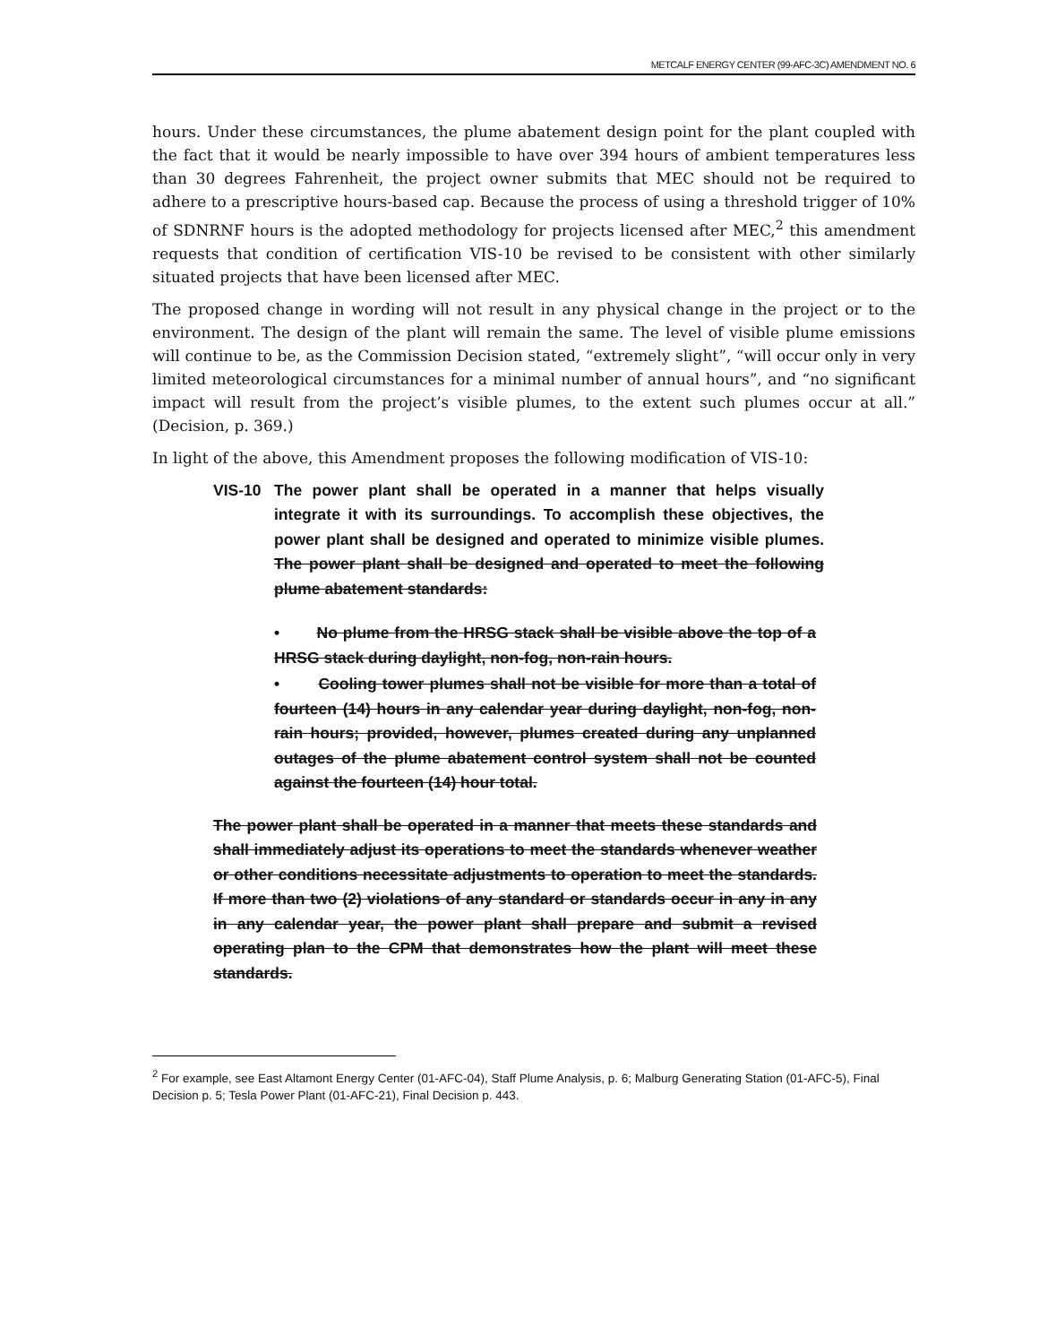METCALF ENERGY CENTER (99-AFC-3C) AMENDMENT NO. 6
hours. Under these circumstances, the plume abatement design point for the plant coupled with the fact that it would be nearly impossible to have over 394 hours of ambient temperatures less than 30 degrees Fahrenheit, the project owner submits that MEC should not be required to adhere to a prescriptive hours-based cap. Because the process of using a threshold trigger of 10% of SDNRNF hours is the adopted methodology for projects licensed after MEC,<sup>2</sup> this amendment requests that condition of certification VIS-10 be revised to be consistent with other similarly situated projects that have been licensed after MEC.
The proposed change in wording will not result in any physical change in the project or to the environment. The design of the plant will remain the same. The level of visible plume emissions will continue to be, as the Commission Decision stated, “extremely slight”, “will occur only in very limited meteorological circumstances for a minimal number of annual hours”, and “no significant impact will result from the project’s visible plumes, to the extent such plumes occur at all.” (Decision, p. 369.)
In light of the above, this Amendment proposes the following modification of VIS-10:
VIS-10 The power plant shall be operated in a manner that helps visually integrate it with its surroundings. To accomplish these objectives, the power plant shall be designed and operated to minimize visible plumes. The power plant shall be designed and operated to meet the following plume abatement standards:
• No plume from the HRSG stack shall be visible above the top of a HRSG stack during daylight, non-fog, non-rain hours.
• Cooling tower plumes shall not be visible for more than a total of fourteen (14) hours in any calendar year during daylight, non-fog, non-rain hours; provided, however, plumes created during any unplanned outages of the plume abatement control system shall not be counted against the fourteen (14) hour total.
The power plant shall be operated in a manner that meets these standards and shall immediately adjust its operations to meet the standards whenever weather or other conditions necessitate adjustments to operation to meet the standards. If more than two (2) violations of any standard or standards occur in any in any in any calendar year, the power plant shall prepare and submit a revised operating plan to the CPM that demonstrates how the plant will meet these standards.
<sup>2</sup> For example, see East Altamont Energy Center (01-AFC-04), Staff Plume Analysis, p. 6; Malburg Generating Station (01-AFC-5), Final Decision p. 5; Tesla Power Plant (01-AFC-21), Final Decision p. 443.